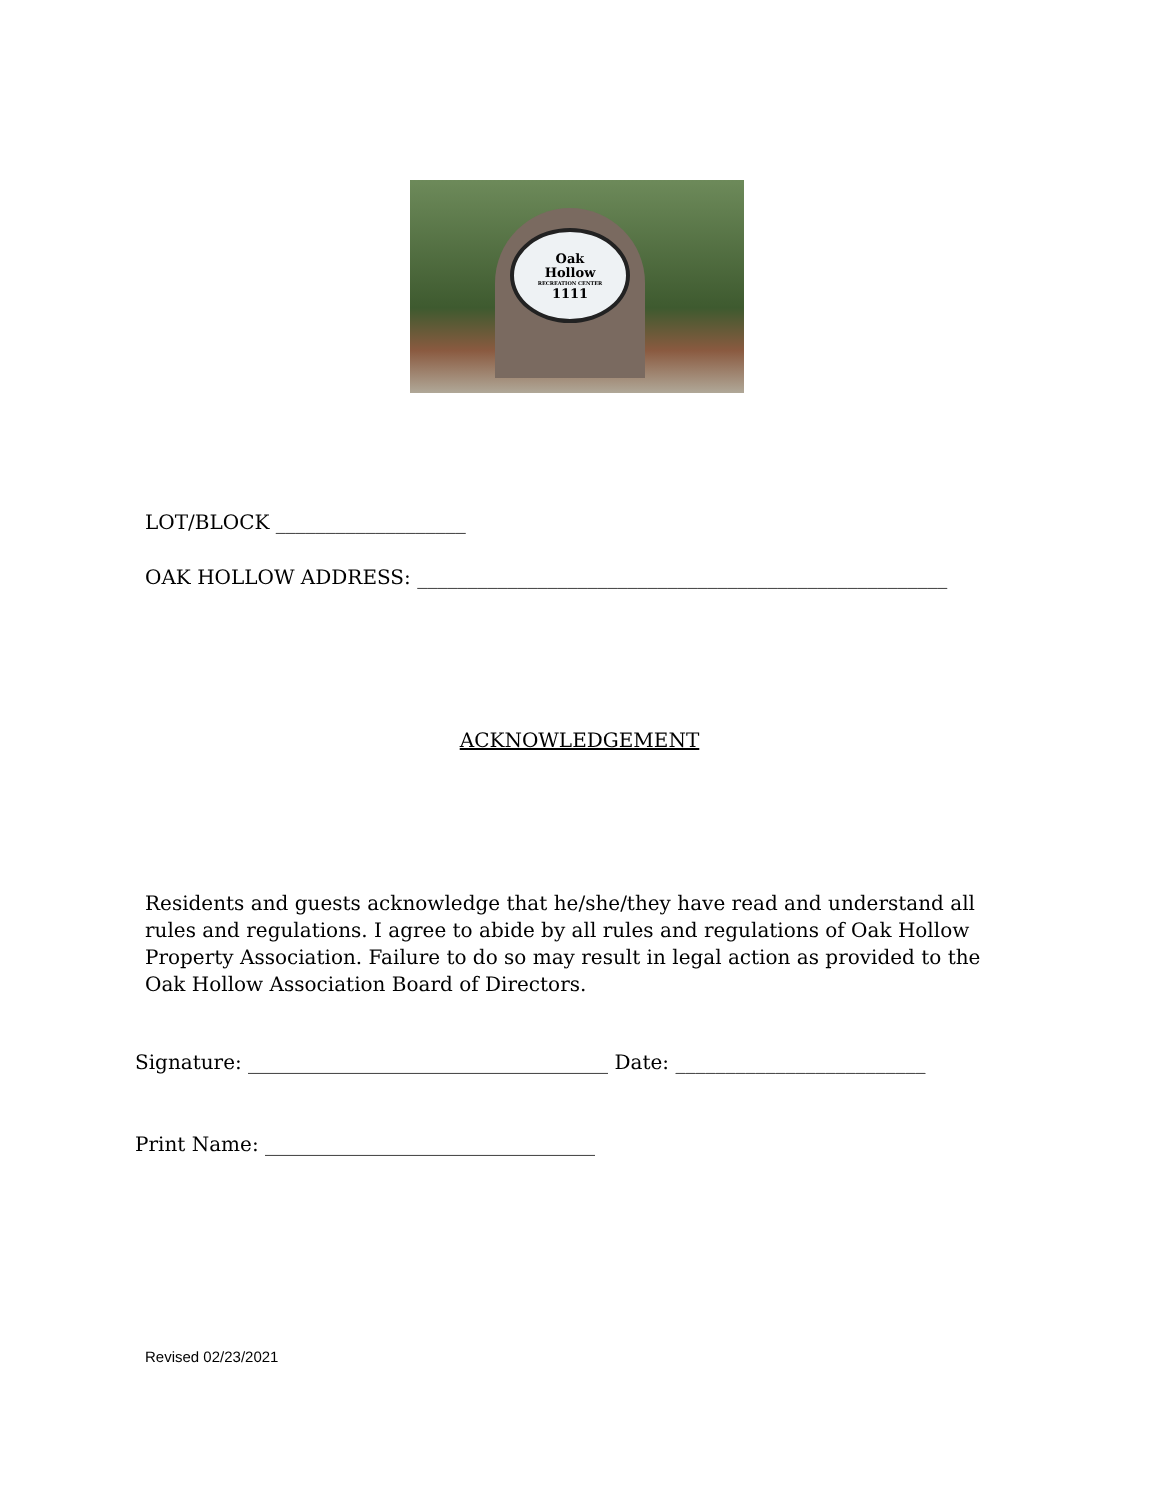Oak
Hollow
RECREATION CENTER
1111
LOT/BLOCK ___________________
OAK HOLLOW ADDRESS: _____________________________________________________
ACKNOWLEDGEMENT
Residents and guests acknowledge that he/she/they have read and understand all rules and regulations. I agree to abide by all rules and regulations of Oak Hollow Property Association. Failure to do so may result in legal action as provided to the Oak Hollow Association Board of Directors.
Signature: ____________________________________ Date: _________________________
Print Name: _________________________________
Revised 02/23/2021